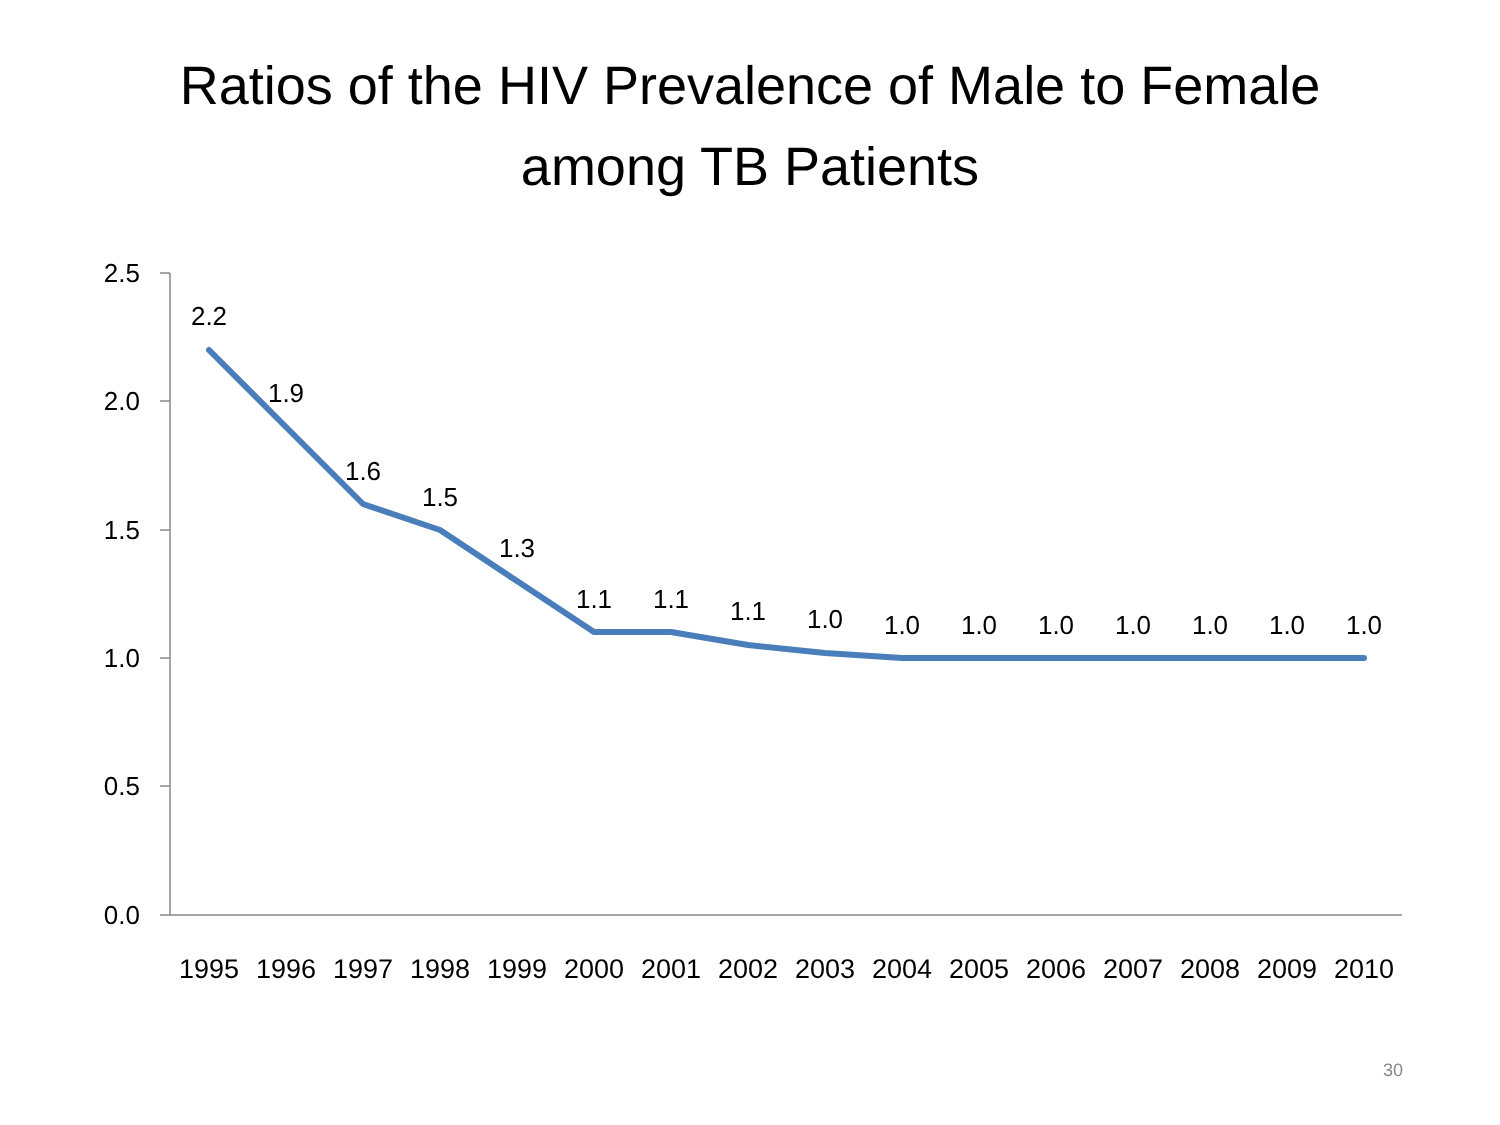Ratios of the HIV Prevalence of Male to Female
among TB Patients
2.5
2.0
1.5
1.0
0.5
0.0
2.2
1.9
1.6
1.5
1.3
1.1
1.1
1.1
1.0
1.0
1.0
1.0
1.0
1.0
1.0
1.0
1995
1996
1997
1998
1999
2000
2001
2002
2003
2004
2005
2006
2007
2008
2009
2010
30